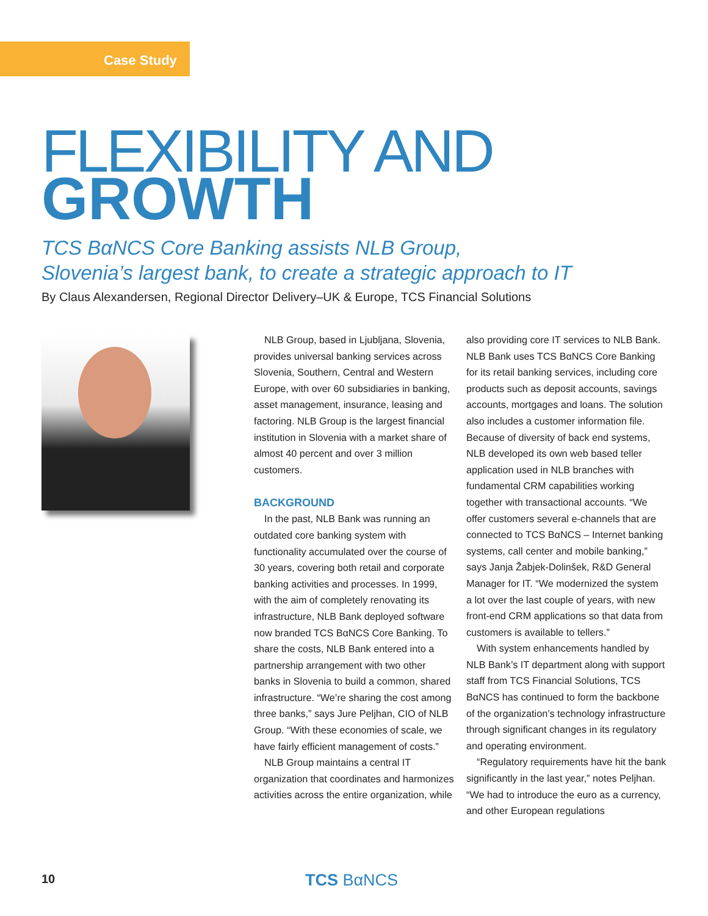Case Study
FLEXIBILITY AND
GROWTH
TCS BαNCS Core Banking assists NLB Group,
Slovenia’s largest bank, to create a strategic approach to IT
By Claus Alexandersen, Regional Director Delivery–UK & Europe, TCS Financial Solutions
NLB Group, based in Ljubljana, Slovenia, provides universal banking services across Slovenia, Southern, Central and Western Europe, with over 60 subsidiaries in banking, asset management, insurance, leasing and factoring. NLB Group is the largest financial institution in Slovenia with a market share of almost 40 percent and over 3 million customers.
BACKGROUND
In the past, NLB Bank was running an outdated core banking system with functionality accumulated over the course of 30 years, covering both retail and corporate banking activities and processes. In 1999, with the aim of completely renovating its infrastructure, NLB Bank deployed software now branded TCS BαNCS Core Banking. To share the costs, NLB Bank entered into a partnership arrangement with two other banks in Slovenia to build a common, shared infrastructure. “We’re sharing the cost among three banks,” says Jure Peljhan, CIO of NLB Group. “With these economies of scale, we have fairly efficient management of costs.”
NLB Group maintains a central IT organization that coordinates and harmonizes activities across the entire organization, while
also providing core IT services to NLB Bank. NLB Bank uses TCS BαNCS Core Banking for its retail banking services, including core products such as deposit accounts, savings accounts, mortgages and loans. The solution also includes a customer information file. Because of diversity of back end systems, NLB developed its own web based teller application used in NLB branches with fundamental CRM capabilities working together with transactional accounts. “We offer customers several e-channels that are connected to TCS BαNCS – Internet banking systems, call center and mobile banking,” says Janja Žabjek-Dolinšek, R&D General Manager for IT. “We modernized the system a lot over the last couple of years, with new front-end CRM applications so that data from customers is available to tellers.”
With system enhancements handled by NLB Bank’s IT department along with support staff from TCS Financial Solutions, TCS BαNCS has continued to form the backbone of the organization’s technology infrastructure through significant changes in its regulatory and operating environment.
“Regulatory requirements have hit the bank significantly in the last year,” notes Peljhan. “We had to introduce the euro as a currency, and other European regulations
10 TCS BαNCS